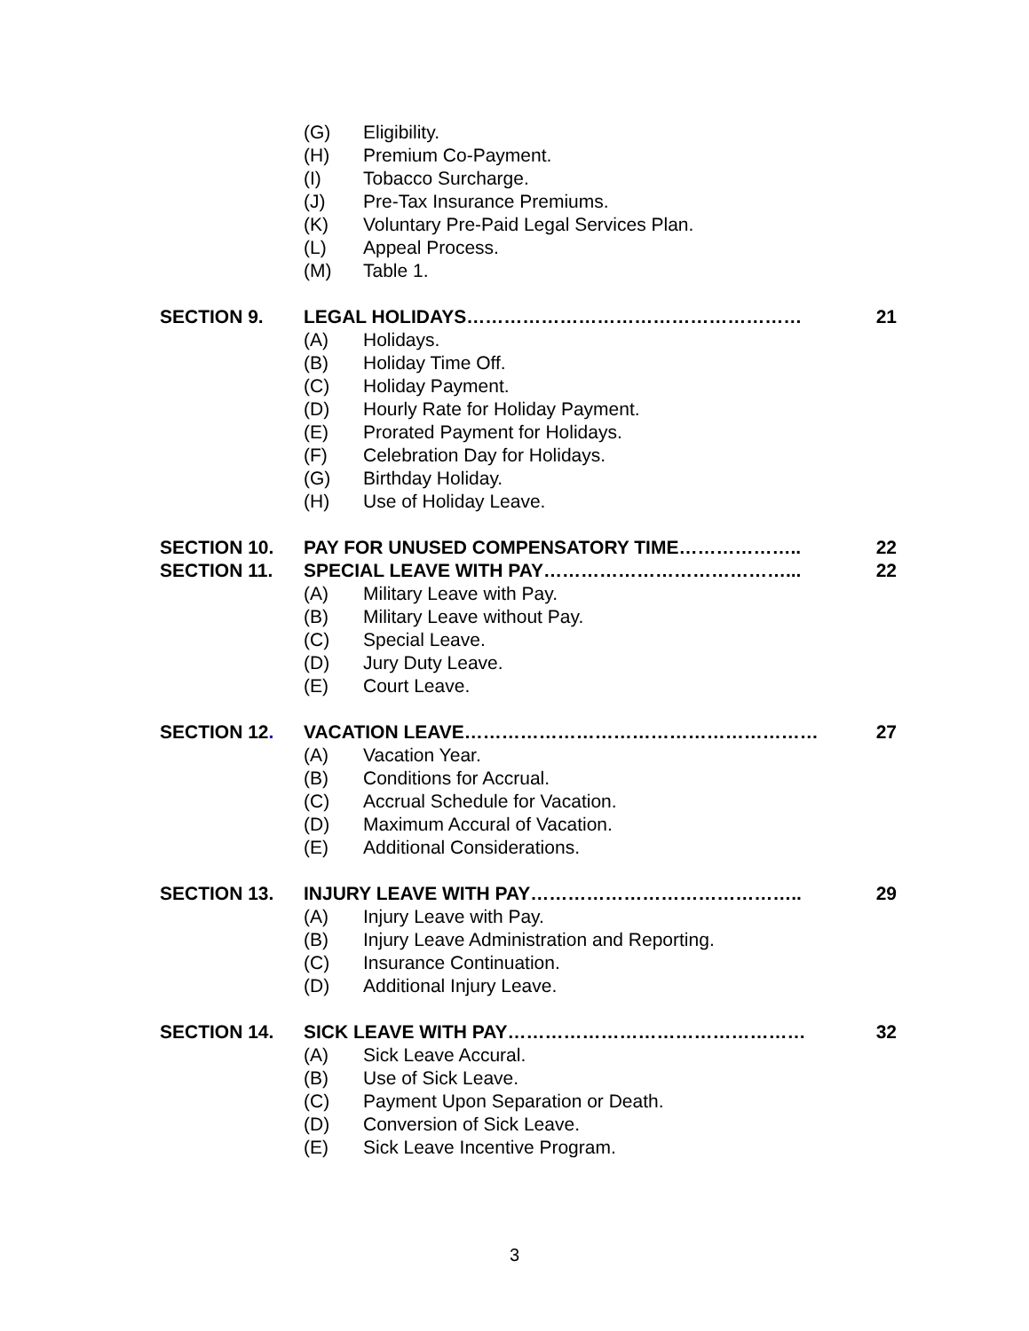(G) Eligibility.
(H) Premium Co-Payment.
(I) Tobacco Surcharge.
(J) Pre-Tax Insurance Premiums.
(K) Voluntary Pre-Paid Legal Services Plan.
(L) Appeal Process.
(M) Table 1.
SECTION 9. LEGAL HOLIDAYS……………………………………………… 21
(A) Holidays.
(B) Holiday Time Off.
(C) Holiday Payment.
(D) Hourly Rate for Holiday Payment.
(E) Prorated Payment for Holidays.
(F) Celebration Day for Holidays.
(G) Birthday Holiday.
(H) Use of Holiday Leave.
SECTION 10. PAY FOR UNUSED COMPENSATORY TIME……………….. 22
SECTION 11. SPECIAL LEAVE WITH PAY…………………………………... 22
(A) Military Leave with Pay.
(B) Military Leave without Pay.
(C) Special Leave.
(D) Jury Duty Leave.
(E) Court Leave.
SECTION 12. VACATION LEAVE………………………………………………… 27
(A) Vacation Year.
(B) Conditions for Accrual.
(C) Accrual Schedule for Vacation.
(D) Maximum Accural of Vacation.
(E) Additional Considerations.
SECTION 13. INJURY LEAVE WITH PAY…………………………………….. 29
(A) Injury Leave with Pay.
(B) Injury Leave Administration and Reporting.
(C) Insurance Continuation.
(D) Additional Injury Leave.
SECTION 14. SICK LEAVE WITH PAY………………………………………… 32
(A) Sick Leave Accural.
(B) Use of Sick Leave.
(C) Payment Upon Separation or Death.
(D) Conversion of Sick Leave.
(E) Sick Leave Incentive Program.
3